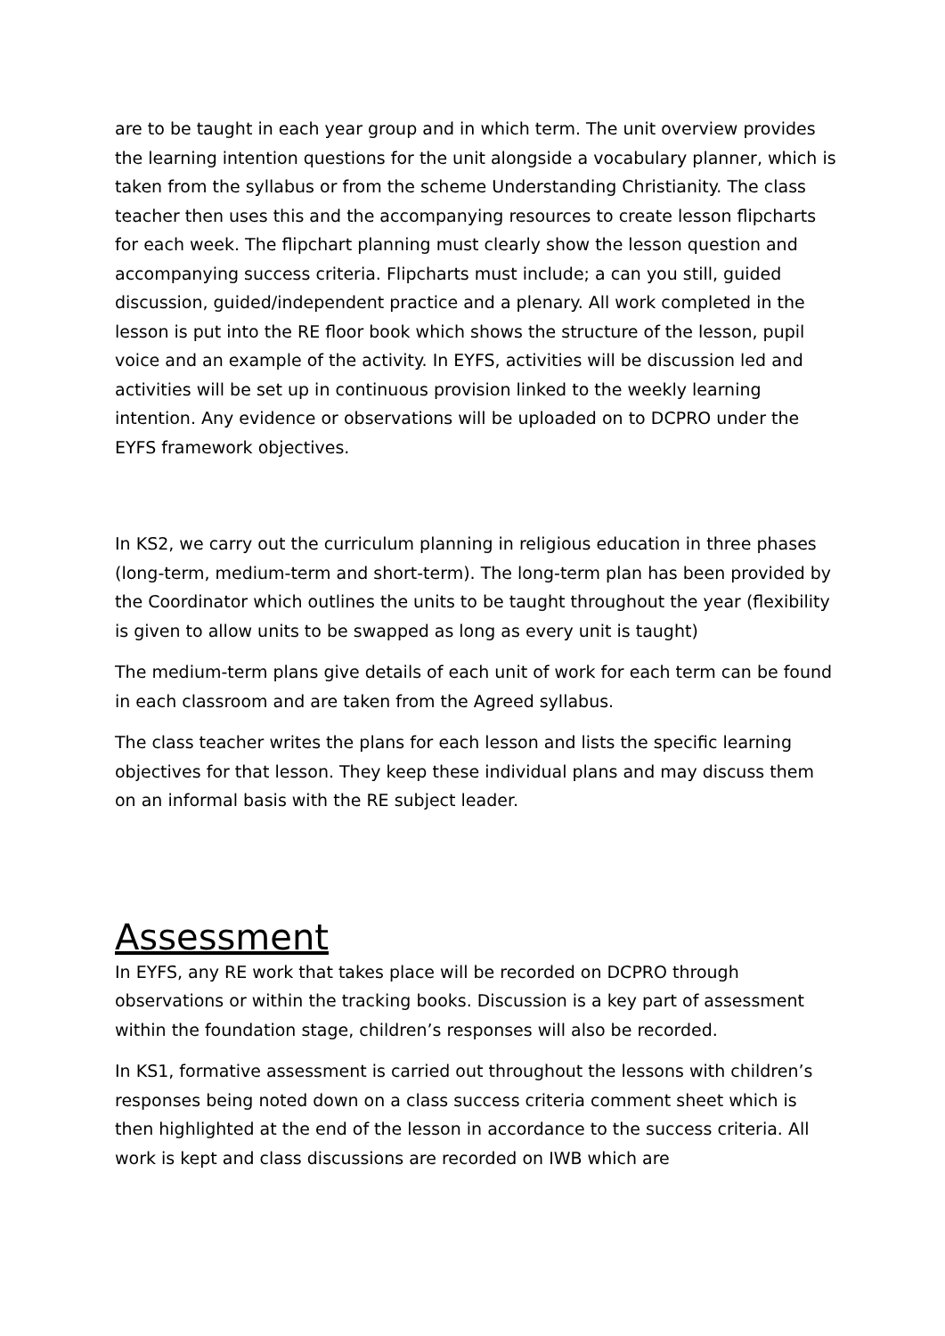are to be taught in each year group and in which term. The unit overview provides the learning intention questions for the unit alongside a vocabulary planner, which is taken from the syllabus or from the scheme Understanding Christianity. The class teacher then uses this and the accompanying resources to create lesson flipcharts for each week. The flipchart planning must clearly show the lesson question and accompanying success criteria. Flipcharts must include; a can you still, guided discussion, guided/independent practice and a plenary. All work completed in the lesson is put into the RE floor book which shows the structure of the lesson, pupil voice and an example of the activity. In EYFS, activities will be discussion led and activities will be set up in continuous provision linked to the weekly learning intention. Any evidence or observations will be uploaded on to DCPRO under the EYFS framework objectives.
In KS2, we carry out the curriculum planning in religious education in three phases (long-term, medium-term and short-term). The long-term plan has been provided by the Coordinator which outlines the units to be taught throughout the year (flexibility is given to allow units to be swapped as long as every unit is taught)
The medium-term plans give details of each unit of work for each term can be found in each classroom and are taken from the Agreed syllabus.
The class teacher writes the plans for each lesson and lists the specific learning objectives for that lesson. They keep these individual plans and may discuss them on an informal basis with the RE subject leader.
Assessment
In EYFS, any RE work that takes place will be recorded on DCPRO through observations or within the tracking books. Discussion is a key part of assessment within the foundation stage, children’s responses will also be recorded.
In KS1, formative assessment is carried out throughout the lessons with children’s responses being noted down on a class success criteria comment sheet which is then highlighted at the end of the lesson in accordance to the success criteria. All work is kept and class discussions are recorded on IWB which are